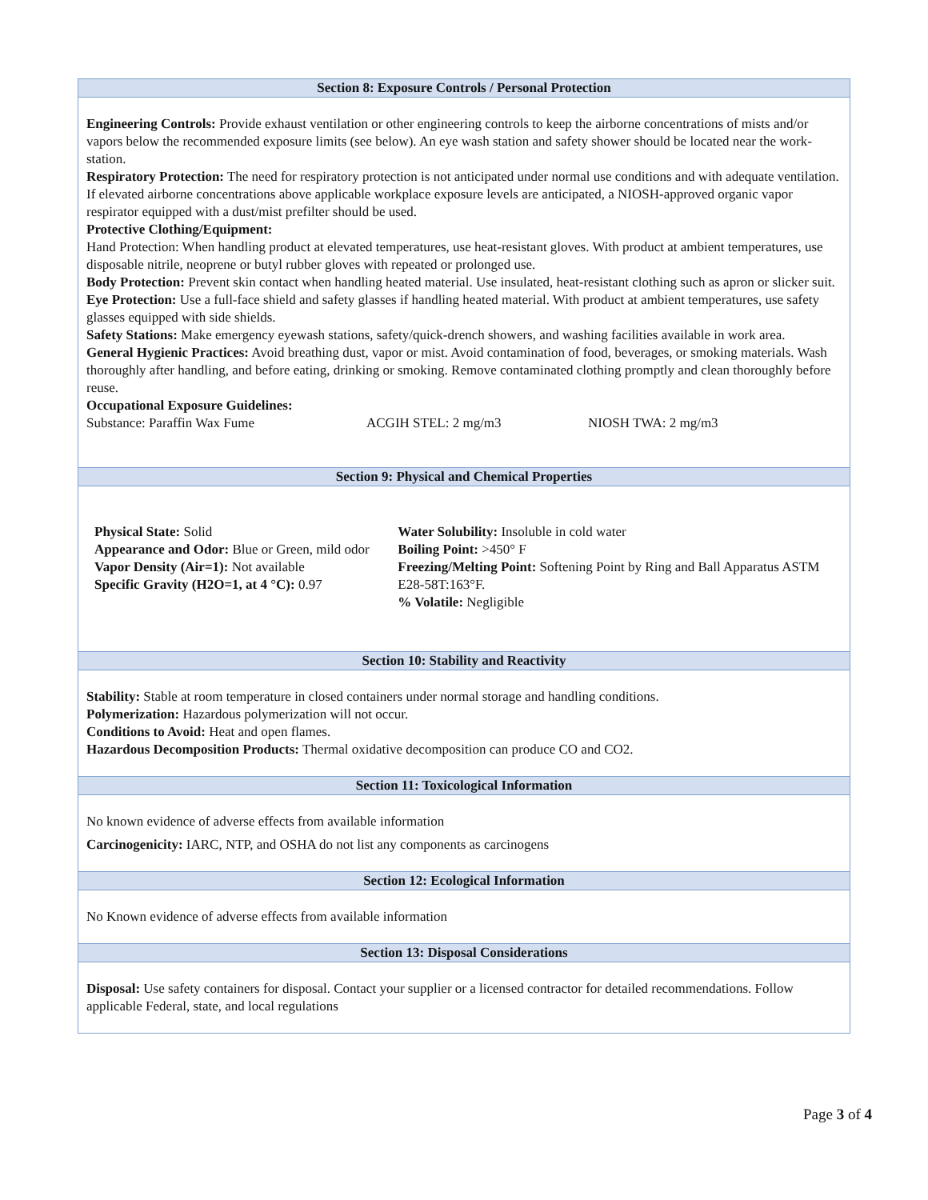Section 8: Exposure Controls / Personal Protection
Engineering Controls: Provide exhaust ventilation or other engineering controls to keep the airborne concentrations of mists and/or vapors below the recommended exposure limits (see below). An eye wash station and safety shower should be located near the work-station.
Respiratory Protection: The need for respiratory protection is not anticipated under normal use conditions and with adequate ventilation. If elevated airborne concentrations above applicable workplace exposure levels are anticipated, a NIOSH-approved organic vapor respirator equipped with a dust/mist prefilter should be used.
Protective Clothing/Equipment:
Hand Protection: When handling product at elevated temperatures, use heat-resistant gloves. With product at ambient temperatures, use disposable nitrile, neoprene or butyl rubber gloves with repeated or prolonged use.
Body Protection: Prevent skin contact when handling heated material. Use insulated, heat-resistant clothing such as apron or slicker suit.
Eye Protection: Use a full-face shield and safety glasses if handling heated material. With product at ambient temperatures, use safety glasses equipped with side shields.
Safety Stations: Make emergency eyewash stations, safety/quick-drench showers, and washing facilities available in work area.
General Hygienic Practices: Avoid breathing dust, vapor or mist. Avoid contamination of food, beverages, or smoking materials. Wash thoroughly after handling, and before eating, drinking or smoking. Remove contaminated clothing promptly and clean thoroughly before reuse.
Occupational Exposure Guidelines:
Substance: Paraffin Wax Fume ACGIH STEL: 2 mg/m3 NIOSH TWA: 2 mg/m3
Section 9: Physical and Chemical Properties
Physical State: Solid
Appearance and Odor: Blue or Green, mild odor
Vapor Density (Air=1): Not available
Specific Gravity (H2O=1, at 4 °C): 0.97
Water Solubility: Insoluble in cold water
Boiling Point: >450° F
Freezing/Melting Point: Softening Point by Ring and Ball Apparatus ASTM E28-58T:163°F.
% Volatile: Negligible
Section 10: Stability and Reactivity
Stability: Stable at room temperature in closed containers under normal storage and handling conditions.
Polymerization: Hazardous polymerization will not occur.
Conditions to Avoid: Heat and open flames.
Hazardous Decomposition Products: Thermal oxidative decomposition can produce CO and CO2.
Section 11: Toxicological Information
No known evidence of adverse effects from available information
Carcinogenicity: IARC, NTP, and OSHA do not list any components as carcinogens
Section 12: Ecological Information
No Known evidence of adverse effects from available information
Section 13: Disposal Considerations
Disposal: Use safety containers for disposal. Contact your supplier or a licensed contractor for detailed recommendations. Follow applicable Federal, state, and local regulations
Page 3 of 4